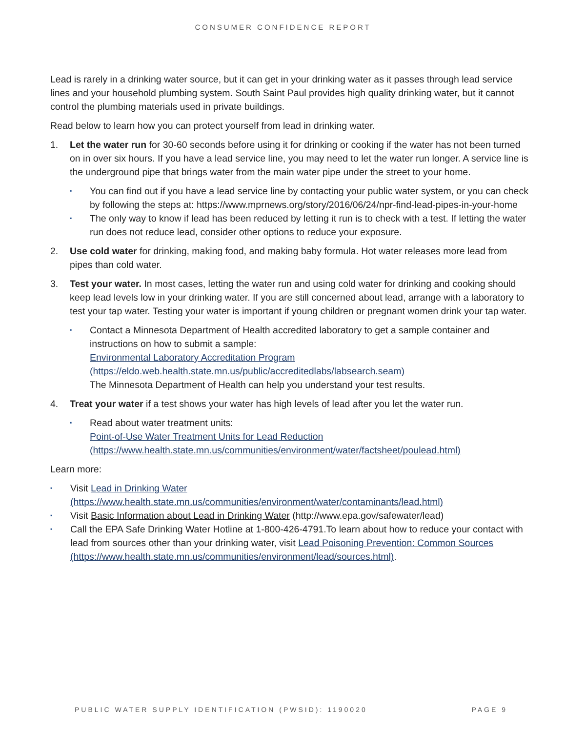CONSUMER CONFIDENCE REPORT
Lead is rarely in a drinking water source, but it can get in your drinking water as it passes through lead service lines and your household plumbing system. South Saint Paul provides high quality drinking water, but it cannot control the plumbing materials used in private buildings.
Read below to learn how you can protect yourself from lead in drinking water.
1. Let the water run for 30-60 seconds before using it for drinking or cooking if the water has not been turned on in over six hours. If you have a lead service line, you may need to let the water run longer. A service line is the underground pipe that brings water from the main water pipe under the street to your home.
▪ You can find out if you have a lead service line by contacting your public water system, or you can check by following the steps at: https://www.mprnews.org/story/2016/06/24/npr-find-lead-pipes-in-your-home
▪ The only way to know if lead has been reduced by letting it run is to check with a test. If letting the water run does not reduce lead, consider other options to reduce your exposure.
2. Use cold water for drinking, making food, and making baby formula. Hot water releases more lead from pipes than cold water.
3. Test your water. In most cases, letting the water run and using cold water for drinking and cooking should keep lead levels low in your drinking water. If you are still concerned about lead, arrange with a laboratory to test your tap water. Testing your water is important if young children or pregnant women drink your tap water.
▪ Contact a Minnesota Department of Health accredited laboratory to get a sample container and instructions on how to submit a sample:
Environmental Laboratory Accreditation Program
(https://eldo.web.health.state.mn.us/public/accreditedlabs/labsearch.seam)
The Minnesota Department of Health can help you understand your test results.
4. Treat your water if a test shows your water has high levels of lead after you let the water run.
▪ Read about water treatment units:
Point-of-Use Water Treatment Units for Lead Reduction
(https://www.health.state.mn.us/communities/environment/water/factsheet/poulead.html)
Learn more:
▪ Visit Lead in Drinking Water
(https://www.health.state.mn.us/communities/environment/water/contaminants/lead.html)
▪ Visit Basic Information about Lead in Drinking Water (http://www.epa.gov/safewater/lead)
▪ Call the EPA Safe Drinking Water Hotline at 1-800-426-4791.To learn about how to reduce your contact with lead from sources other than your drinking water, visit Lead Poisoning Prevention: Common Sources (https://www.health.state.mn.us/communities/environment/lead/sources.html).
PUBLIC WATER SUPPLY IDENTIFICATION (PWSID): 1190020 PAGE 9